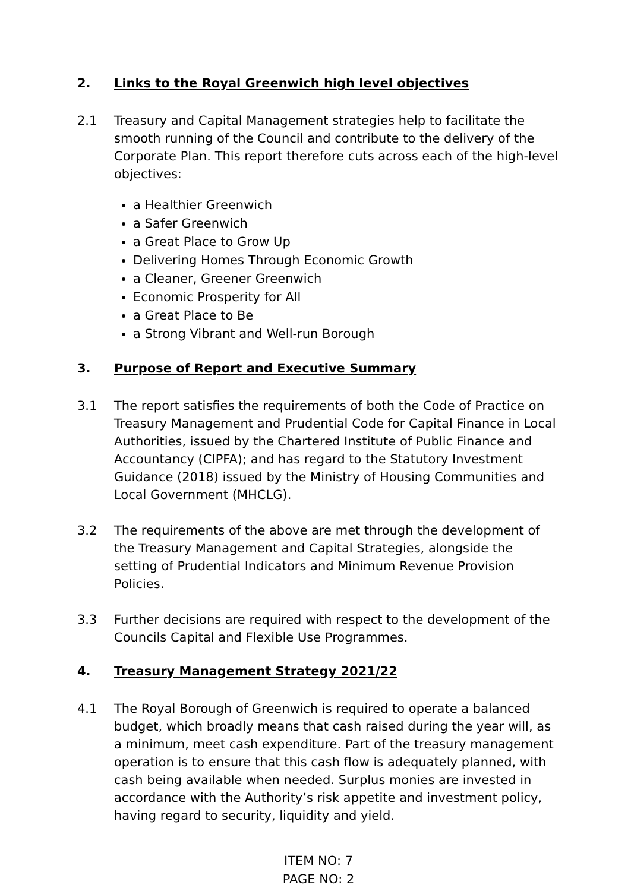2. Links to the Royal Greenwich high level objectives
2.1 Treasury and Capital Management strategies help to facilitate the smooth running of the Council and contribute to the delivery of the Corporate Plan. This report therefore cuts across each of the high-level objectives:
a Healthier Greenwich
a Safer Greenwich
a Great Place to Grow Up
Delivering Homes Through Economic Growth
a Cleaner, Greener Greenwich
Economic Prosperity for All
a Great Place to Be
a Strong Vibrant and Well-run Borough
3. Purpose of Report and Executive Summary
3.1 The report satisfies the requirements of both the Code of Practice on Treasury Management and Prudential Code for Capital Finance in Local Authorities, issued by the Chartered Institute of Public Finance and Accountancy (CIPFA); and has regard to the Statutory Investment Guidance (2018) issued by the Ministry of Housing Communities and Local Government (MHCLG).
3.2 The requirements of the above are met through the development of the Treasury Management and Capital Strategies, alongside the setting of Prudential Indicators and Minimum Revenue Provision Policies.
3.3 Further decisions are required with respect to the development of the Councils Capital and Flexible Use Programmes.
4. Treasury Management Strategy 2021/22
4.1 The Royal Borough of Greenwich is required to operate a balanced budget, which broadly means that cash raised during the year will, as a minimum, meet cash expenditure. Part of the treasury management operation is to ensure that this cash flow is adequately planned, with cash being available when needed. Surplus monies are invested in accordance with the Authority’s risk appetite and investment policy, having regard to security, liquidity and yield.
ITEM NO: 7
PAGE NO: 2